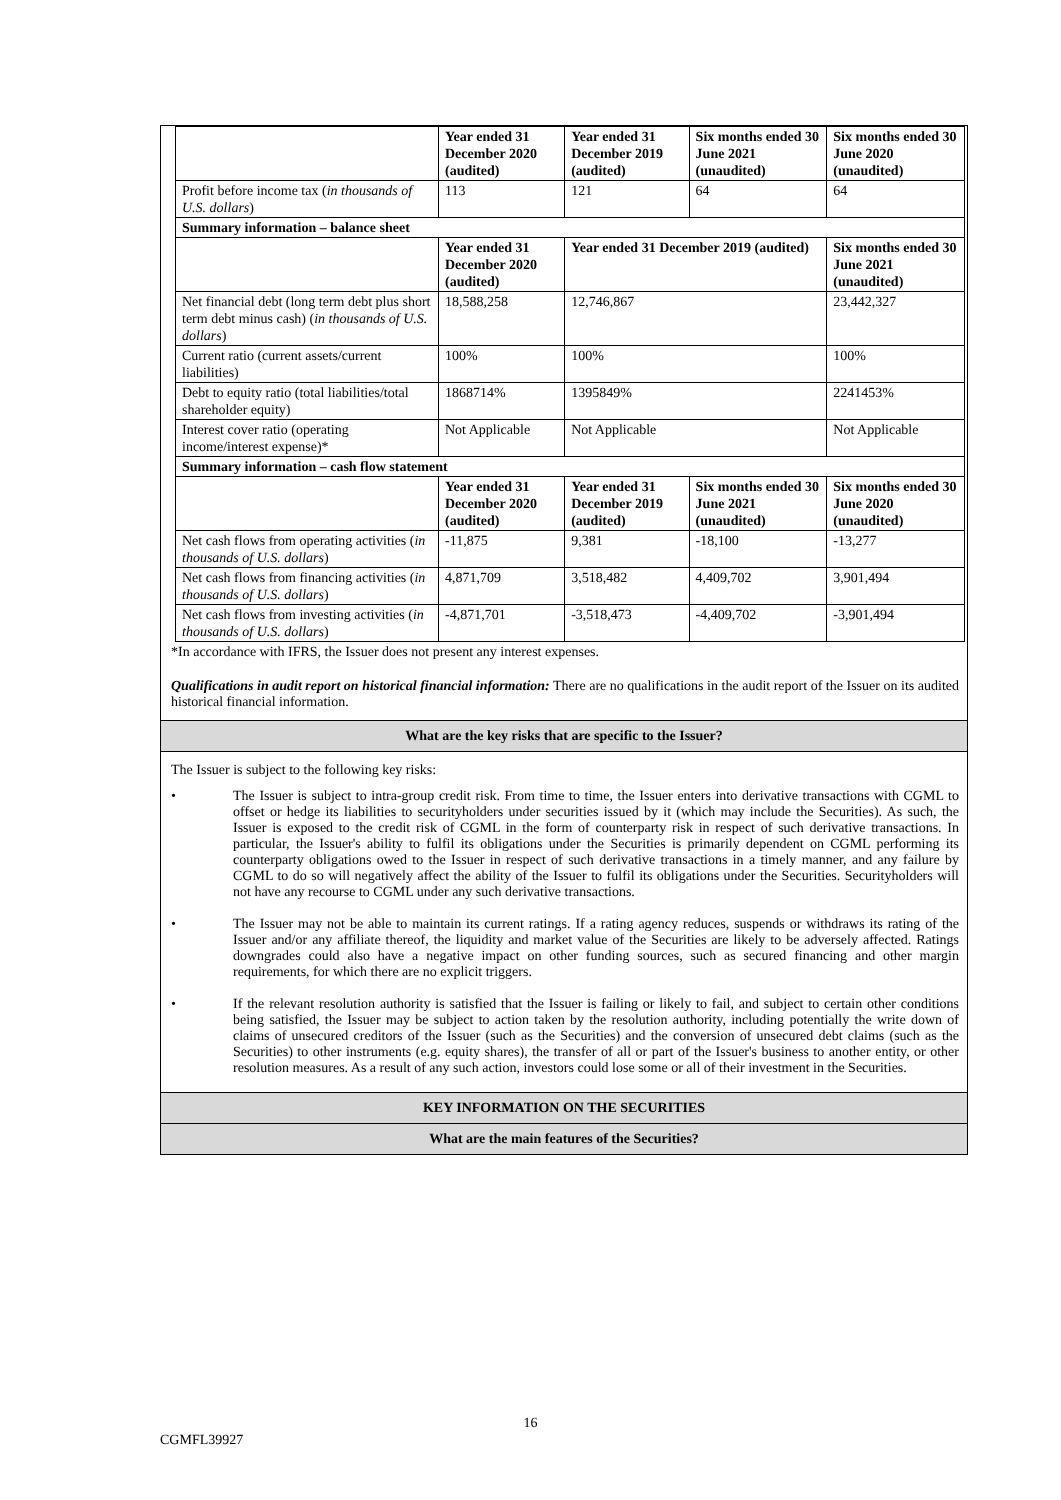| | Year ended 31 December 2020 (audited) | Year ended 31 December 2019 (audited) | Six months ended 30 June 2021 (unaudited) | Six months ended 30 June 2020 (unaudited) |
| Profit before income tax ( in thousands of U.S. dollars ) | 113 | 121 | 64 | 64 |
| Summary information – balance sheet | | | | |
| | Year ended 31 December 2020 (audited) | Year ended 31 December 2019 (audited) | | Six months ended 30 June 2021 (unaudited) |
| Net financial debt (long term debt plus short term debt minus cash) ( in thousands of U.S. dollars ) | 18,588,258 | 12,746,867 | | 23,442,327 |
| Current ratio (current assets/current liabilities) | 100% | 100% | | 100% |
| Debt to equity ratio (total liabilities/total shareholder equity) | 1868714% | 1395849% | | 2241453% |
| Interest cover ratio (operating income/interest expense)* | Not Applicable | Not Applicable | | Not Applicable |
| Summary information – cash flow statement | | | | |
| | Year ended 31 December 2020 (audited) | Year ended 31 December 2019 (audited) | Six months ended 30 June 2021 (unaudited) | Six months ended 30 June 2020 (unaudited) |
| Net cash flows from operating activities ( in thousands of U.S. dollars ) | -11,875 | 9,381 | -18,100 | -13,277 |
| Net cash flows from financing activities ( in thousands of U.S. dollars ) | 4,871,709 | 3,518,482 | 4,409,702 | 3,901,494 |
| Net cash flows from investing activities ( in thousands of U.S. dollars ) | -4,871,701 | -3,518,473 | -4,409,702 | -3,901,494 |
*In accordance with IFRS, the Issuer does not present any interest expenses.
Qualifications in audit report on historical financial information: There are no qualifications in the audit report of the Issuer on its audited historical financial information.
What are the key risks that are specific to the Issuer?
The Issuer is subject to the following key risks:
• The Issuer is subject to intra-group credit risk. From time to time, the Issuer enters into derivative transactions with CGML to offset or hedge its liabilities to securityholders under securities issued by it (which may include the Securities). As such, the Issuer is exposed to the credit risk of CGML in the form of counterparty risk in respect of such derivative transactions. In particular, the Issuer's ability to fulfil its obligations under the Securities is primarily dependent on CGML performing its counterparty obligations owed to the Issuer in respect of such derivative transactions in a timely manner, and any failure by CGML to do so will negatively affect the ability of the Issuer to fulfil its obligations under the Securities. Securityholders will not have any recourse to CGML under any such derivative transactions.
• The Issuer may not be able to maintain its current ratings. If a rating agency reduces, suspends or withdraws its rating of the Issuer and/or any affiliate thereof, the liquidity and market value of the Securities are likely to be adversely affected. Ratings downgrades could also have a negative impact on other funding sources, such as secured financing and other margin requirements, for which there are no explicit triggers.
• If the relevant resolution authority is satisfied that the Issuer is failing or likely to fail, and subject to certain other conditions being satisfied, the Issuer may be subject to action taken by the resolution authority, including potentially the write down of claims of unsecured creditors of the Issuer (such as the Securities) and the conversion of unsecured debt claims (such as the Securities) to other instruments (e.g. equity shares), the transfer of all or part of the Issuer's business to another entity, or other resolution measures. As a result of any such action, investors could lose some or all of their investment in the Securities.
KEY INFORMATION ON THE SECURITIES
What are the main features of the Securities?
16
CGMFL39927